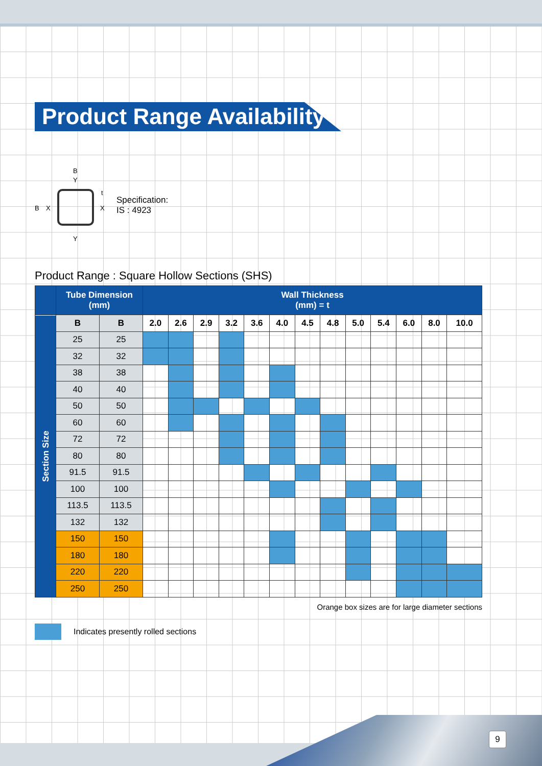Product Range Availability
B
Y
B
X
X
t
Y
Specification:
IS : 4923
Product Range : Square Hollow Sections (SHS)
| | Tube Dimension (mm) | | Wall Thickness (mm) = t | | | | | | | | | | | | |
| --- | --- | --- | --- | --- | --- | --- | --- | --- | --- | --- | --- | --- | --- | --- | --- |
| Section Size | B | B | 2.0 | 2.6 | 2.9 | 3.2 | 3.6 | 4.0 | 4.5 | 4.8 | 5.0 | 5.4 | 6.0 | 8.0 | 10.0 |
| | 25 | 25 | | | | | | | | | | | | | |
| | 32 | 32 | | | | | | | | | | | | | |
| | 38 | 38 | | | | | | | | | | | | | |
| | 40 | 40 | | | | | | | | | | | | | |
| | 50 | 50 | | | | | | | | | | | | | |
| | 60 | 60 | | | | | | | | | | | | | |
| | 72 | 72 | | | | | | | | | | | | | |
| | 80 | 80 | | | | | | | | | | | | | |
| | 91.5 | 91.5 | | | | | | | | | | | | | |
| | 100 | 100 | | | | | | | | | | | | | |
| | 113.5 | 113.5 | | | | | | | | | | | | | |
| | 132 | 132 | | | | | | | | | | | | | |
| | 150 | 150 | | | | | | | | | | | | | |
| | 180 | 180 | | | | | | | | | | | | | |
| | 220 | 220 | | | | | | | | | | | | | |
| | 250 | 250 | | | | | | | | | | | | | |
Orange box sizes are for large diameter sections
Indicates presently rolled sections
9